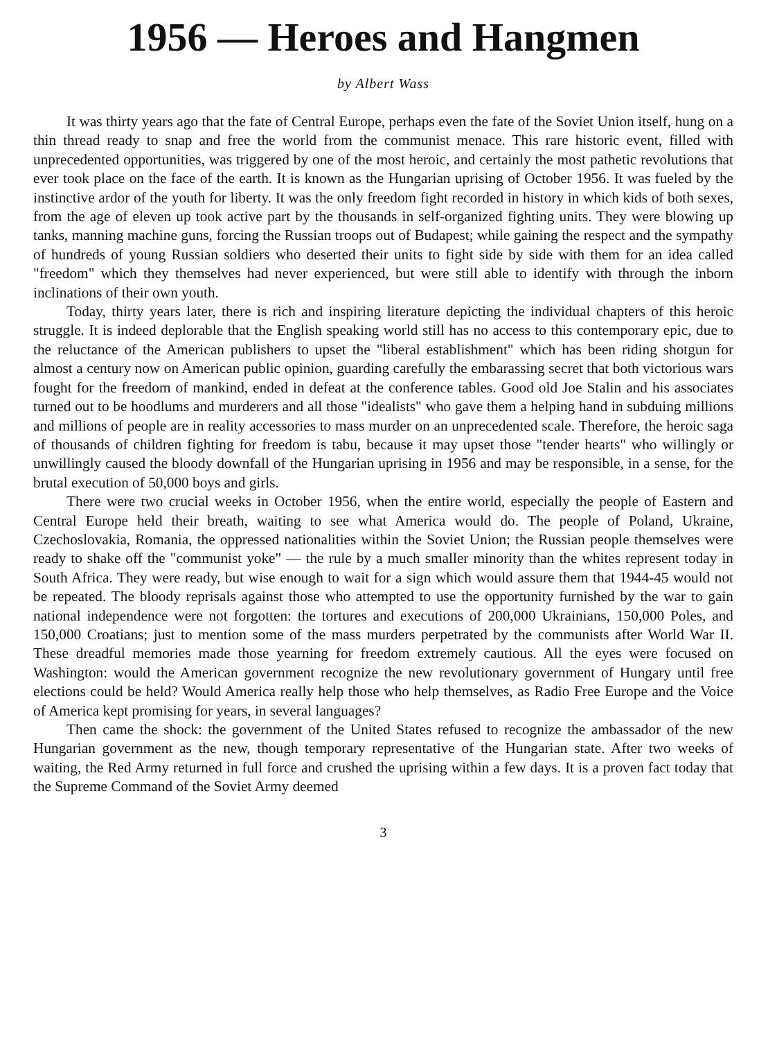1956 — Heroes and Hangmen
by Albert Wass
It was thirty years ago that the fate of Central Europe, perhaps even the fate of the Soviet Union itself, hung on a thin thread ready to snap and free the world from the communist menace. This rare historic event, filled with unprecedented opportunities, was triggered by one of the most heroic, and certainly the most pathetic revolutions that ever took place on the face of the earth. It is known as the Hungarian uprising of October 1956. It was fueled by the instinctive ardor of the youth for liberty. It was the only freedom fight recorded in history in which kids of both sexes, from the age of eleven up took active part by the thousands in self-organized fighting units. They were blowing up tanks, manning machine guns, forcing the Russian troops out of Budapest; while gaining the respect and the sympathy of hundreds of young Russian soldiers who deserted their units to fight side by side with them for an idea called "freedom" which they themselves had never experienced, but were still able to identify with through the inborn inclinations of their own youth.
Today, thirty years later, there is rich and inspiring literature depicting the individual chapters of this heroic struggle. It is indeed deplorable that the English speaking world still has no access to this contemporary epic, due to the reluctance of the American publishers to upset the "liberal establishment" which has been riding shotgun for almost a century now on American public opinion, guarding carefully the embarassing secret that both victorious wars fought for the freedom of mankind, ended in defeat at the conference tables. Good old Joe Stalin and his associates turned out to be hoodlums and murderers and all those "idealists" who gave them a helping hand in subduing millions and millions of people are in reality accessories to mass murder on an unprecedented scale. Therefore, the heroic saga of thousands of children fighting for freedom is tabu, because it may upset those "tender hearts" who willingly or unwillingly caused the bloody downfall of the Hungarian uprising in 1956 and may be responsible, in a sense, for the brutal execution of 50,000 boys and girls.
There were two crucial weeks in October 1956, when the entire world, especially the people of Eastern and Central Europe held their breath, waiting to see what America would do. The people of Poland, Ukraine, Czechoslovakia, Romania, the oppressed nationalities within the Soviet Union; the Russian people themselves were ready to shake off the "communist yoke" — the rule by a much smaller minority than the whites represent today in South Africa. They were ready, but wise enough to wait for a sign which would assure them that 1944-45 would not be repeated. The bloody reprisals against those who attempted to use the opportunity furnished by the war to gain national independence were not forgotten: the tortures and executions of 200,000 Ukrainians, 150,000 Poles, and 150,000 Croatians; just to mention some of the mass murders perpetrated by the communists after World War II. These dreadful memories made those yearning for freedom extremely cautious. All the eyes were focused on Washington: would the American government recognize the new revolutionary government of Hungary until free elections could be held? Would America really help those who help themselves, as Radio Free Europe and the Voice of America kept promising for years, in several languages?
Then came the shock: the government of the United States refused to recognize the ambassador of the new Hungarian government as the new, though temporary representative of the Hungarian state. After two weeks of waiting, the Red Army returned in full force and crushed the uprising within a few days. It is a proven fact today that the Supreme Command of the Soviet Army deemed
3